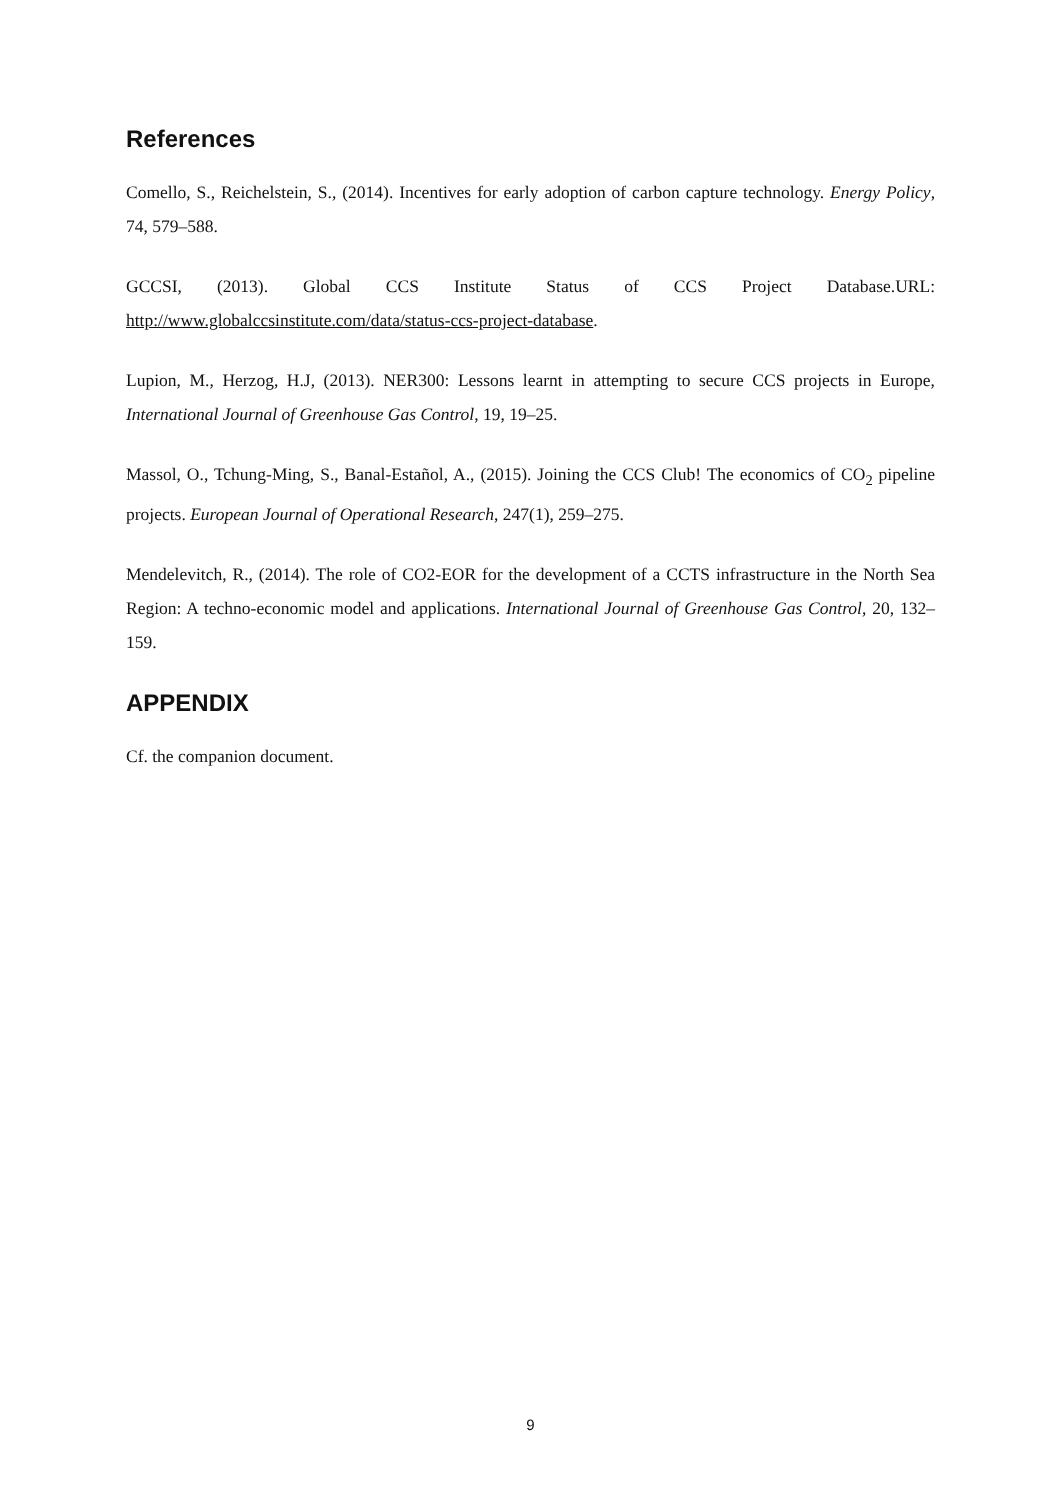References
Comello, S., Reichelstein, S., (2014). Incentives for early adoption of carbon capture technology. Energy Policy, 74, 579–588.
GCCSI, (2013). Global CCS Institute Status of CCS Project Database.URL: http://www.globalccsinstitute.com/data/status-ccs-project-database.
Lupion, M., Herzog, H.J, (2013). NER300: Lessons learnt in attempting to secure CCS projects in Europe, International Journal of Greenhouse Gas Control, 19, 19–25.
Massol, O., Tchung-Ming, S., Banal-Estañol, A., (2015). Joining the CCS Club! The economics of CO<sub>2</sub> pipeline projects. European Journal of Operational Research, 247(1), 259–275.
Mendelevitch, R., (2014). The role of CO2-EOR for the development of a CCTS infrastructure in the North Sea Region: A techno-economic model and applications. International Journal of Greenhouse Gas Control, 20, 132–159.
APPENDIX
Cf. the companion document.
9